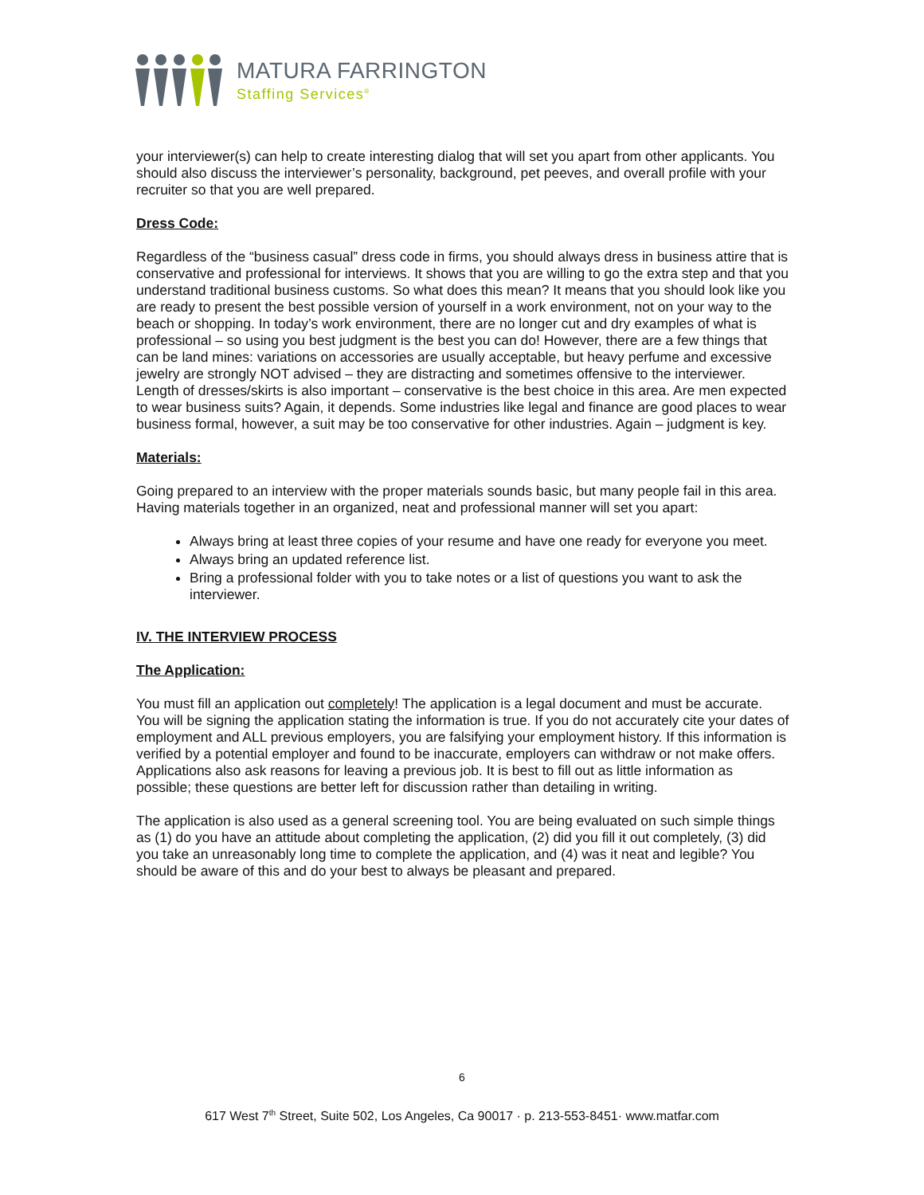MATURA FARRINGTON
Staffing Services<sup>®</sup>
your interviewer(s) can help to create interesting dialog that will set you apart from other applicants. You should also discuss the interviewer’s personality, background, pet peeves, and overall profile with your recruiter so that you are well prepared.
Dress Code:
Regardless of the “business casual” dress code in firms, you should always dress in business attire that is conservative and professional for interviews. It shows that you are willing to go the extra step and that you understand traditional business customs. So what does this mean? It means that you should look like you are ready to present the best possible version of yourself in a work environment, not on your way to the beach or shopping. In today’s work environment, there are no longer cut and dry examples of what is professional – so using you best judgment is the best you can do! However, there are a few things that can be land mines: variations on accessories are usually acceptable, but heavy perfume and excessive jewelry are strongly NOT advised – they are distracting and sometimes offensive to the interviewer. Length of dresses/skirts is also important – conservative is the best choice in this area. Are men expected to wear business suits? Again, it depends. Some industries like legal and finance are good places to wear business formal, however, a suit may be too conservative for other industries. Again – judgment is key.
Materials:
Going prepared to an interview with the proper materials sounds basic, but many people fail in this area. Having materials together in an organized, neat and professional manner will set you apart:
Always bring at least three copies of your resume and have one ready for everyone you meet.
Always bring an updated reference list.
Bring a professional folder with you to take notes or a list of questions you want to ask the interviewer.
IV. THE INTERVIEW PROCESS
The Application:
You must fill an application out completely! The application is a legal document and must be accurate. You will be signing the application stating the information is true. If you do not accurately cite your dates of employment and ALL previous employers, you are falsifying your employment history. If this information is verified by a potential employer and found to be inaccurate, employers can withdraw or not make offers. Applications also ask reasons for leaving a previous job. It is best to fill out as little information as possible; these questions are better left for discussion rather than detailing in writing.
The application is also used as a general screening tool. You are being evaluated on such simple things as (1) do you have an attitude about completing the application, (2) did you fill it out completely, (3) did you take an unreasonably long time to complete the application, and (4) was it neat and legible? You should be aware of this and do your best to always be pleasant and prepared.
6
617 West 7<sup>th</sup> Street, Suite 502, Los Angeles, Ca 90017 · p. 213-553-8451· www.matfar.com